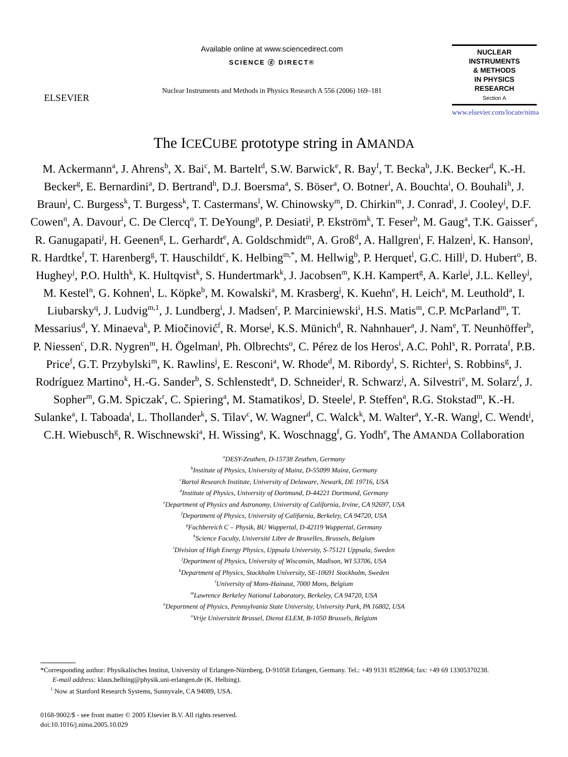ELSEVIER
Available online at www.sciencedirect.com
SCIENCE ⓓ DIRECT®
Nuclear Instruments and Methods in Physics Research A 556 (2006) 169–181
NUCLEAR
INSTRUMENTS
& METHODS
IN PHYSICS
RESEARCH
Section A
www.elsevier.com/locate/nima
The ICECUBE prototype string in AMANDA
M. Ackermann<sup>a</sup>, J. Ahrens<sup>b</sup>, X. Bai<sup>c</sup>, M. Bartelt<sup>d</sup>, S.W. Barwick<sup>e</sup>, R. Bay<sup>f</sup>, T. Becka<sup>b</sup>, J.K. Becker<sup>d</sup>, K.-H. Becker<sup>g</sup>, E. Bernardini<sup>a</sup>, D. Bertrand<sup>h</sup>, D.J. Boersma<sup>a</sup>, S. Böser<sup>a</sup>, O. Botner<sup>i</sup>, A. Bouchta<sup>i</sup>, O. Bouhali<sup>h</sup>, J. Braun<sup>j</sup>, C. Burgess<sup>k</sup>, T. Burgess<sup>k</sup>, T. Castermans<sup>l</sup>, W. Chinowsky<sup>m</sup>, D. Chirkin<sup>m</sup>, J. Conrad<sup>i</sup>, J. Cooley<sup>j</sup>, D.F. Cowen<sup>n</sup>, A. Davour<sup>i</sup>, C. De Clercq<sup>o</sup>, T. DeYoung<sup>p</sup>, P. Desiati<sup>j</sup>, P. Ekström<sup>k</sup>, T. Feser<sup>b</sup>, M. Gaug<sup>a</sup>, T.K. Gaisser<sup>c</sup>, R. Ganugapati<sup>j</sup>, H. Geenen<sup>g</sup>, L. Gerhardt<sup>e</sup>, A. Goldschmidt<sup>m</sup>, A. Groß<sup>d</sup>, A. Hallgren<sup>i</sup>, F. Halzen<sup>j</sup>, K. Hanson<sup>j</sup>, R. Hardtke<sup>f</sup>, T. Harenberg<sup>g</sup>, T. Hauschildt<sup>c</sup>, K. Helbing<sup>m,*</sup>, M. Hellwig<sup>b</sup>, P. Herquet<sup>l</sup>, G.C. Hill<sup>j</sup>, D. Hubert<sup>o</sup>, B. Hughey<sup>j</sup>, P.O. Hulth<sup>k</sup>, K. Hultqvist<sup>k</sup>, S. Hundertmark<sup>k</sup>, J. Jacobsen<sup>m</sup>, K.H. Kampert<sup>g</sup>, A. Karle<sup>j</sup>, J.L. Kelley<sup>j</sup>, M. Kestel<sup>n</sup>, G. Kohnen<sup>l</sup>, L. Köpke<sup>b</sup>, M. Kowalski<sup>a</sup>, M. Krasberg<sup>j</sup>, K. Kuehn<sup>e</sup>, H. Leich<sup>a</sup>, M. Leuthold<sup>a</sup>, I. Liubarsky<sup>q</sup>, J. Ludvig<sup>m,1</sup>, J. Lundberg<sup>i</sup>, J. Madsen<sup>r</sup>, P. Marciniewski<sup>i</sup>, H.S. Matis<sup>m</sup>, C.P. McParland<sup>m</sup>, T. Messarius<sup>d</sup>, Y. Minaeva<sup>k</sup>, P. Miočinović<sup>f</sup>, R. Morse<sup>j</sup>, K.S. Münich<sup>d</sup>, R. Nahnhauer<sup>a</sup>, J. Nam<sup>e</sup>, T. Neunhöffer<sup>b</sup>, P. Niessen<sup>c</sup>, D.R. Nygren<sup>m</sup>, H. Ögelman<sup>j</sup>, Ph. Olbrechts<sup>o</sup>, C. Pérez de los Heros<sup>i</sup>, A.C. Pohl<sup>s</sup>, R. Porrata<sup>f</sup>, P.B. Price<sup>f</sup>, G.T. Przybylski<sup>m</sup>, K. Rawlins<sup>j</sup>, E. Resconi<sup>a</sup>, W. Rhode<sup>d</sup>, M. Ribordy<sup>l</sup>, S. Richter<sup>j</sup>, S. Robbins<sup>g</sup>, J. Rodríguez Martino<sup>k</sup>, H.-G. Sander<sup>b</sup>, S. Schlenstedt<sup>a</sup>, D. Schneider<sup>j</sup>, R. Schwarz<sup>j</sup>, A. Silvestri<sup>e</sup>, M. Solarz<sup>f</sup>, J. Sopher<sup>m</sup>, G.M. Spiczak<sup>r</sup>, C. Spiering<sup>a</sup>, M. Stamatikos<sup>j</sup>, D. Steele<sup>j</sup>, P. Steffen<sup>a</sup>, R.G. Stokstad<sup>m</sup>, K.-H. Sulanke<sup>a</sup>, I. Taboada<sup>t</sup>, L. Thollander<sup>k</sup>, S. Tilav<sup>c</sup>, W. Wagner<sup>d</sup>, C. Walck<sup>k</sup>, M. Walter<sup>a</sup>, Y.-R. Wang<sup>j</sup>, C. Wendt<sup>j</sup>, C.H. Wiebusch<sup>g</sup>, R. Wischnewski<sup>a</sup>, H. Wissing<sup>a</sup>, K. Woschnagg<sup>f</sup>, G. Yodh<sup>e</sup>, The AMANDA Collaboration
<sup>a</sup> DESY-Zeuthen, D-15738 Zeuthen, Germany
<sup>b</sup> Institute of Physics, University of Mainz, D-55099 Mainz, Germany
<sup>c</sup> Bartol Research Institute, University of Delaware, Newark, DE 19716, USA
<sup>d</sup> Institute of Physics, University of Dortmund, D-44221 Dortmund, Germany
<sup>e</sup> Department of Physics and Astronomy, University of California, Irvine, CA 92697, USA
<sup>f</sup> Department of Physics, University of California, Berkeley, CA 94720, USA
<sup>g</sup> Fachbereich C – Physik, BU Wuppertal, D-42119 Wuppertal, Germany
<sup>h</sup> Science Faculty, Université Libre de Bruxelles, Brussels, Belgium
<sup>i</sup> Division of High Energy Physics, Uppsala University, S-75121 Uppsala, Sweden
<sup>j</sup> Department of Physics, University of Wisconsin, Madison, WI 53706, USA
<sup>k</sup> Department of Physics, Stockholm University, SE-10691 Stockholm, Sweden
<sup>l</sup> University of Mons-Hainaut, 7000 Mons, Belgium
<sup>m</sup> Lawrence Berkeley National Laboratory, Berkeley, CA 94720, USA
<sup>n</sup> Department of Physics, Pennsylvania State University, University Park, PA 16802, USA
<sup>o</sup> Vrije Universiteit Brussel, Dienst ELEM, B-1050 Brussels, Belgium
*Corresponding author: Physikalisches Institut, University of Erlangen-Nürnberg, D-91058 Erlangen, Germany. Tel.: +49 9131 8528964; fax: +49 69 13305370238.
E-mail address: klaus.helbing@physik.uni-erlangen.de (K. Helbing).
<sup>1</sup> Now at Stanford Research Systems, Sunnyvale, CA 94089, USA.
0168-9002/$ - see front matter © 2005 Elsevier B.V. All rights reserved.
doi:10.1016/j.nima.2005.10.029